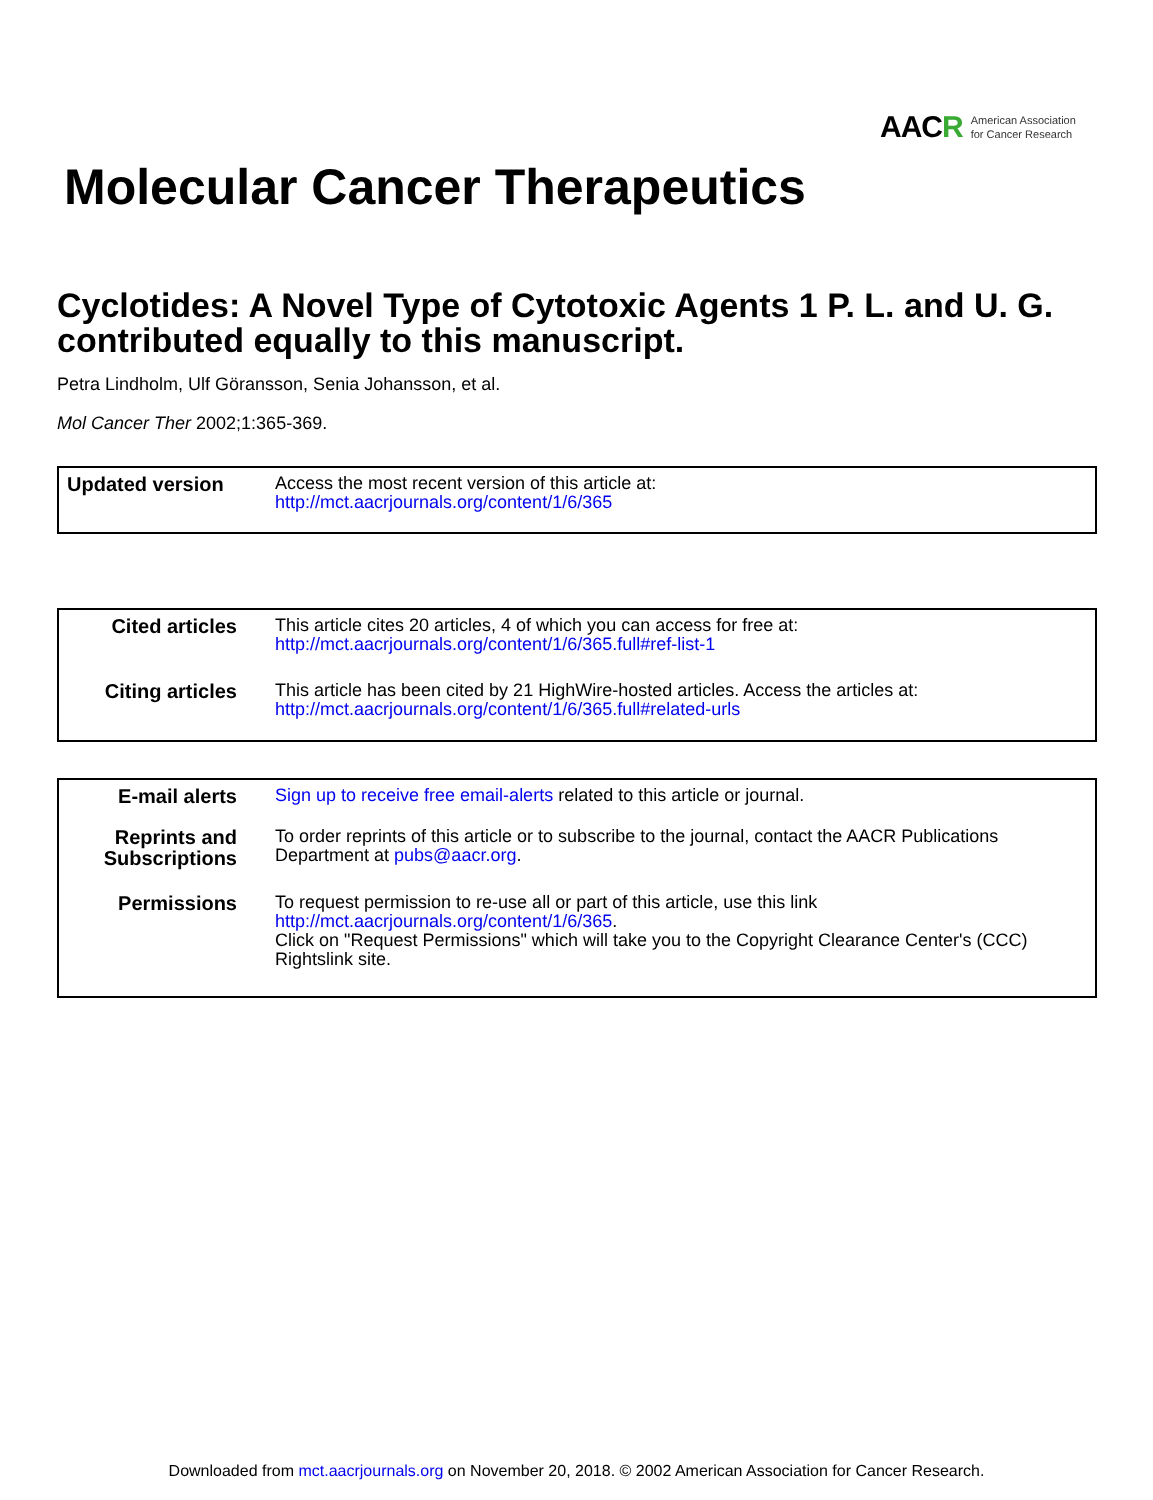AACR
American Association
for Cancer Research
Molecular Cancer Therapeutics
Cyclotides: A Novel Type of Cytotoxic Agents 1 P. L. and U. G. contributed equally to this manuscript.
Petra Lindholm, Ulf Göransson, Senia Johansson, et al.
Mol Cancer Ther 2002;1:365-369.
| Updated version | Access the most recent version of this article at: http://mct.aacrjournals.org/content/1/6/365 |
| Cited articles | This article cites 20 articles, 4 of which you can access for free at: http://mct.aacrjournals.org/content/1/6/365.full#ref-list-1 |
| Citing articles | This article has been cited by 21 HighWire-hosted articles. Access the articles at: http://mct.aacrjournals.org/content/1/6/365.full#related-urls |
| E-mail alerts | Sign up to receive free email-alerts related to this article or journal. |
| Reprints and Subscriptions | To order reprints of this article or to subscribe to the journal, contact the AACR Publications Department at pubs@aacr.org . |
| Permissions | To request permission to re-use all or part of this article, use this link http://mct.aacrjournals.org/content/1/6/365 . Click on "Request Permissions" which will take you to the Copyright Clearance Center's (CCC) Rightslink site. |
Downloaded from mct.aacrjournals.org on November 20, 2018. © 2002 American Association for Cancer Research.